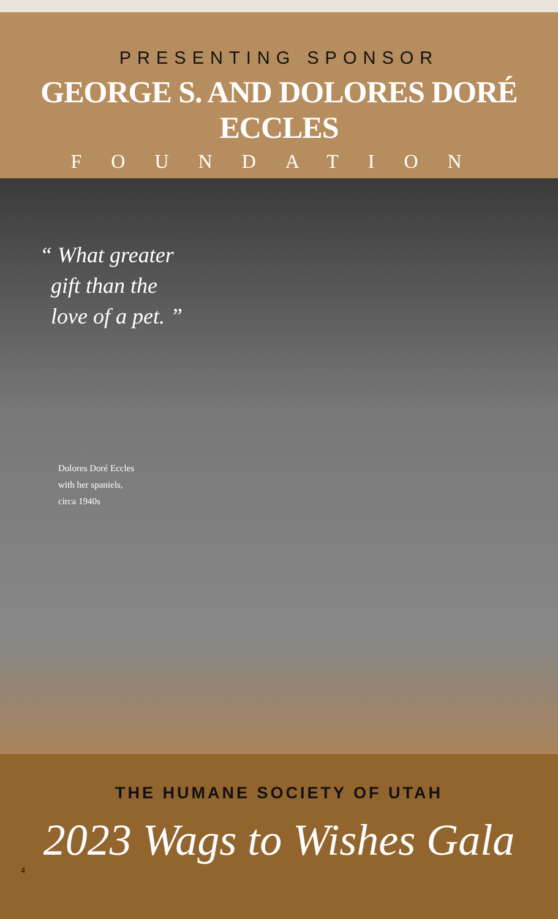PRESENTING SPONSOR
GEORGE S. AND DOLORES DORÉ ECCLES
FOUNDATION
“ What greater
gift than the
love of a pet. ”
Dolores Doré Eccles
with her spaniels,
circa 1940s
THE HUMANE SOCIETY OF UTAH
2023 Wags to Wishes Gala
4